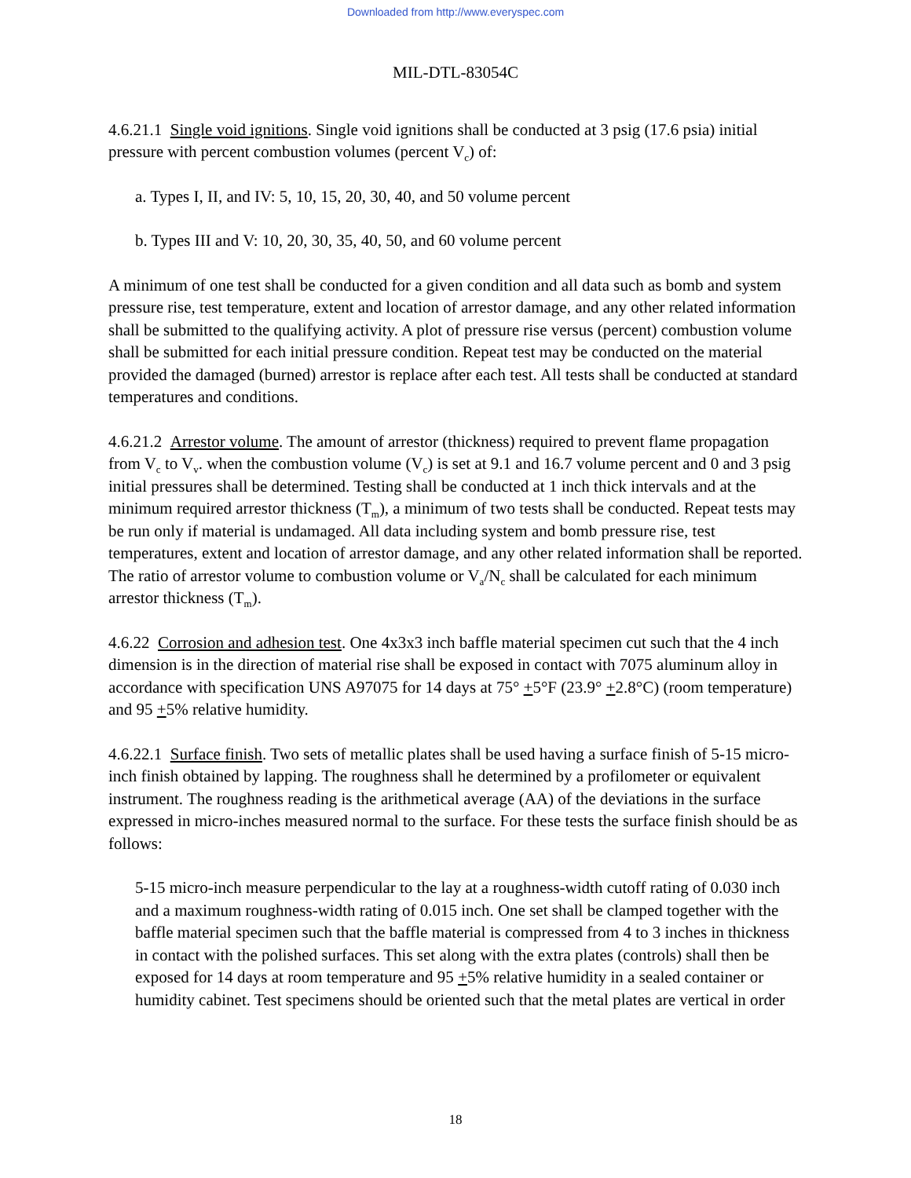Downloaded from http://www.everyspec.com
MIL-DTL-83054C
4.6.21.1 Single void ignitions. Single void ignitions shall be conducted at 3 psig (17.6 psia) initial pressure with percent combustion volumes (percent V<sub>c</sub>) of:
a. Types I, II, and IV: 5, 10, 15, 20, 30, 40, and 50 volume percent
b. Types III and V: 10, 20, 30, 35, 40, 50, and 60 volume percent
A minimum of one test shall be conducted for a given condition and all data such as bomb and system pressure rise, test temperature, extent and location of arrestor damage, and any other related information shall be submitted to the qualifying activity. A plot of pressure rise versus (percent) combustion volume shall be submitted for each initial pressure condition. Repeat test may be conducted on the material provided the damaged (burned) arrestor is replace after each test. All tests shall be conducted at standard temperatures and conditions.
4.6.21.2 Arrestor volume. The amount of arrestor (thickness) required to prevent flame propagation from V<sub>c</sub> to V<sub>v</sub>. when the combustion volume (V<sub>c</sub>) is set at 9.1 and 16.7 volume percent and 0 and 3 psig initial pressures shall be determined. Testing shall be conducted at 1 inch thick intervals and at the minimum required arrestor thickness (T<sub>m</sub>), a minimum of two tests shall be conducted. Repeat tests may be run only if material is undamaged. All data including system and bomb pressure rise, test temperatures, extent and location of arrestor damage, and any other related information shall be reported. The ratio of arrestor volume to combustion volume or V<sub>a</sub>/N<sub>c</sub> shall be calculated for each minimum arrestor thickness (T<sub>m</sub>).
4.6.22 Corrosion and adhesion test. One 4x3x3 inch baffle material specimen cut such that the 4 inch dimension is in the direction of material rise shall be exposed in contact with 7075 aluminum alloy in accordance with specification UNS A97075 for 14 days at 75° +5°F (23.9° +2.8°C) (room temperature) and 95 +5% relative humidity.
4.6.22.1 Surface finish. Two sets of metallic plates shall be used having a surface finish of 5-15 micro-inch finish obtained by lapping. The roughness shall he determined by a profilometer or equivalent instrument. The roughness reading is the arithmetical average (AA) of the deviations in the surface expressed in micro-inches measured normal to the surface. For these tests the surface finish should be as follows:
5-15 micro-inch measure perpendicular to the lay at a roughness-width cutoff rating of 0.030 inch and a maximum roughness-width rating of 0.015 inch. One set shall be clamped together with the baffle material specimen such that the baffle material is compressed from 4 to 3 inches in thickness in contact with the polished surfaces. This set along with the extra plates (controls) shall then be exposed for 14 days at room temperature and 95 +5% relative humidity in a sealed container or humidity cabinet. Test specimens should be oriented such that the metal plates are vertical in order
18